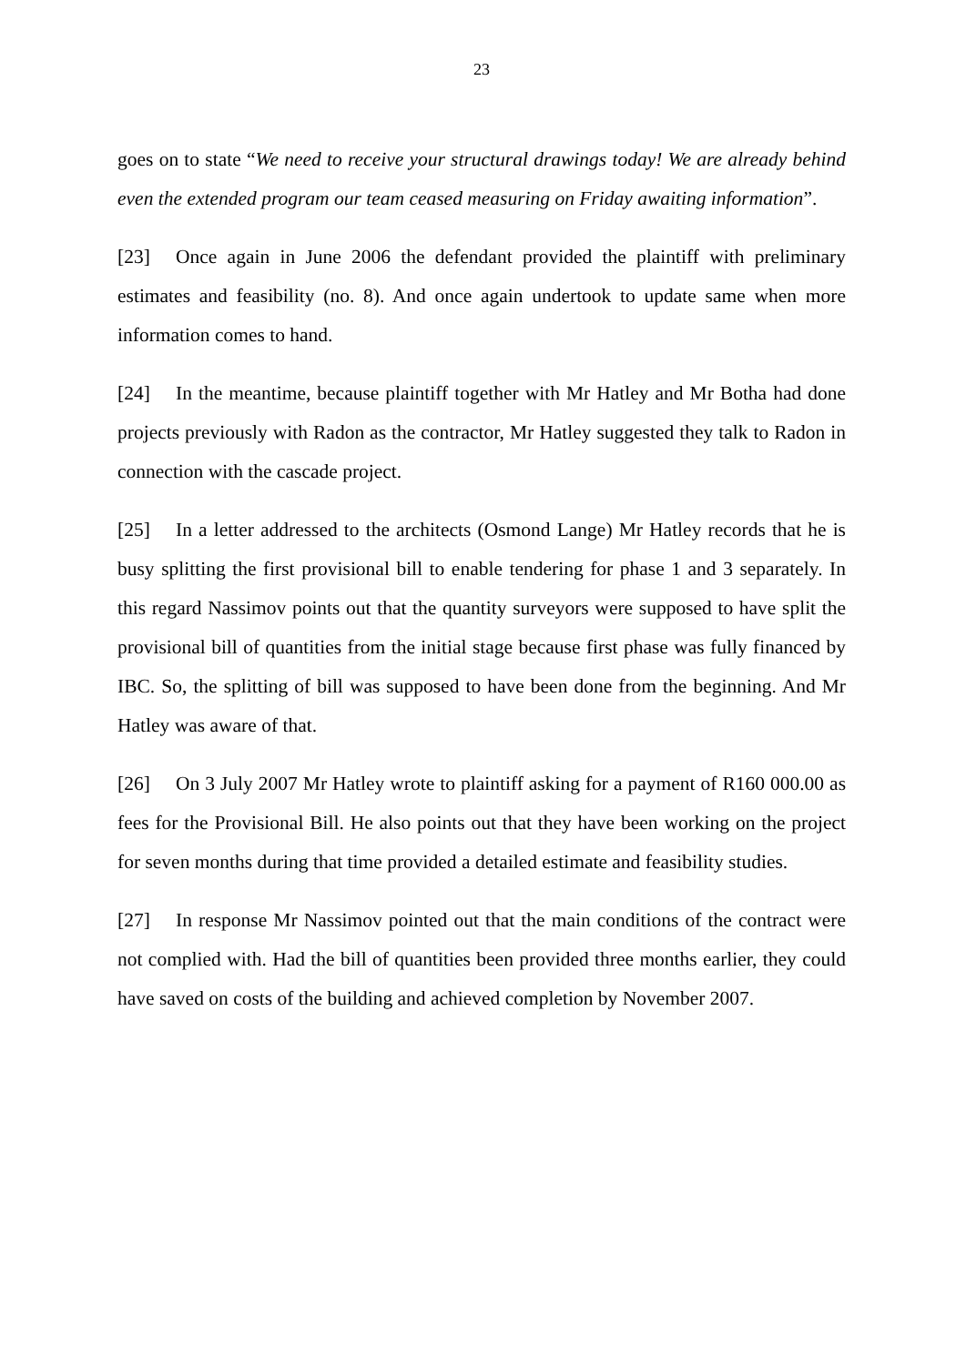23
goes on to state “We need to receive your structural drawings today! We are already behind even the extended program our team ceased measuring on Friday awaiting information”.
[23] Once again in June 2006 the defendant provided the plaintiff with preliminary estimates and feasibility (no. 8). And once again undertook to update same when more information comes to hand.
[24] In the meantime, because plaintiff together with Mr Hatley and Mr Botha had done projects previously with Radon as the contractor, Mr Hatley suggested they talk to Radon in connection with the cascade project.
[25] In a letter addressed to the architects (Osmond Lange) Mr Hatley records that he is busy splitting the first provisional bill to enable tendering for phase 1 and 3 separately. In this regard Nassimov points out that the quantity surveyors were supposed to have split the provisional bill of quantities from the initial stage because first phase was fully financed by IBC. So, the splitting of bill was supposed to have been done from the beginning. And Mr Hatley was aware of that.
[26] On 3 July 2007 Mr Hatley wrote to plaintiff asking for a payment of R160 000.00 as fees for the Provisional Bill. He also points out that they have been working on the project for seven months during that time provided a detailed estimate and feasibility studies.
[27] In response Mr Nassimov pointed out that the main conditions of the contract were not complied with. Had the bill of quantities been provided three months earlier, they could have saved on costs of the building and achieved completion by November 2007.